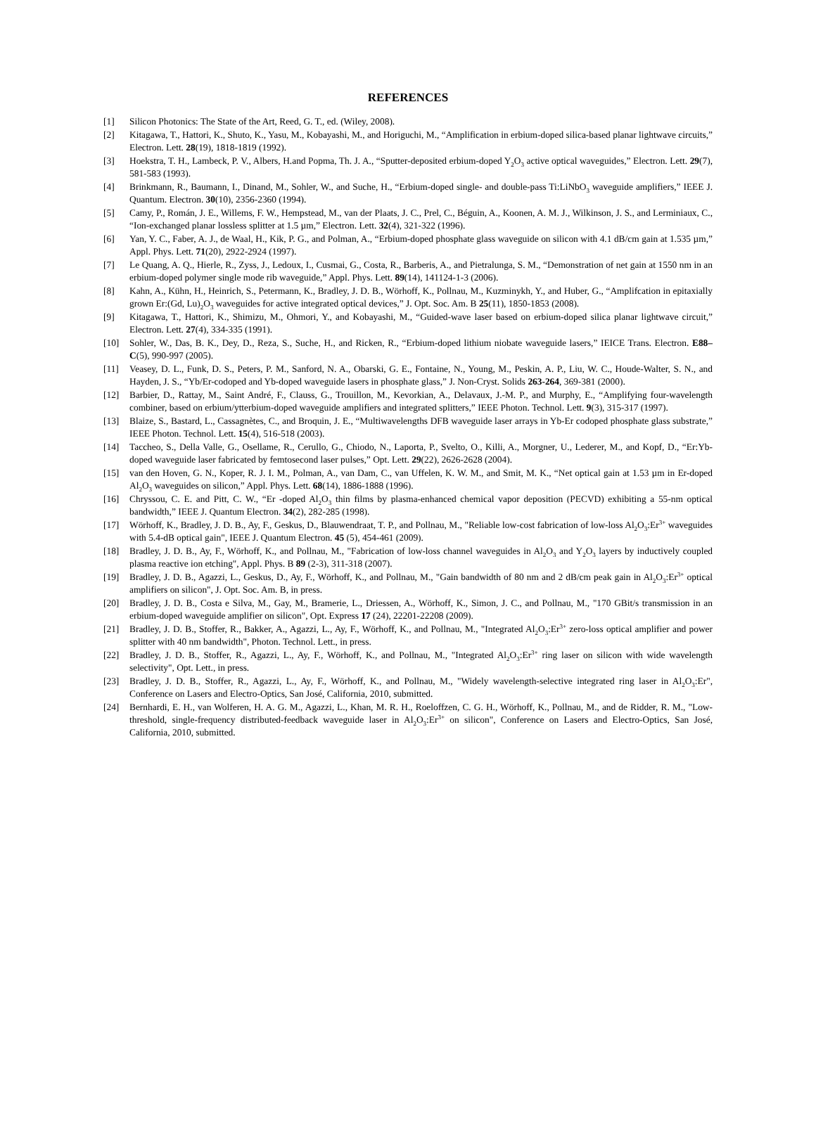REFERENCES
[1] Silicon Photonics: The State of the Art, Reed, G. T., ed. (Wiley, 2008).
[2] Kitagawa, T., Hattori, K., Shuto, K., Yasu, M., Kobayashi, M., and Horiguchi, M., “Amplification in erbium-doped silica-based planar lightwave circuits,” Electron. Lett. 28(19), 1818-1819 (1992).
[3] Hoekstra, T. H., Lambeck, P. V., Albers, H.and Popma, Th. J. A., “Sputter-deposited erbium-doped Y<sub>2</sub>O<sub>3</sub> active optical waveguides,” Electron. Lett. 29(7), 581-583 (1993).
[4] Brinkmann, R., Baumann, I., Dinand, M., Sohler, W., and Suche, H., “Erbium-doped single- and double-pass Ti:LiNbO<sub>3</sub> waveguide amplifiers,” IEEE J. Quantum. Electron. 30(10), 2356-2360 (1994).
[5] Camy, P., Román, J. E., Willems, F. W., Hempstead, M., van der Plaats, J. C., Prel, C., Béguin, A., Koonen, A. M. J., Wilkinson, J. S., and Lerminiaux, C., “Ion-exchanged planar lossless splitter at 1.5 µm,” Electron. Lett. 32(4), 321-322 (1996).
[6] Yan, Y. C., Faber, A. J., de Waal, H., Kik, P. G., and Polman, A., “Erbium-doped phosphate glass waveguide on silicon with 4.1 dB/cm gain at 1.535 µm,” Appl. Phys. Lett. 71(20), 2922-2924 (1997).
[7] Le Quang, A. Q., Hierle, R., Zyss, J., Ledoux, I., Cusmai, G., Costa, R., Barberis, A., and Pietralunga, S. M., “Demonstration of net gain at 1550 nm in an erbium-doped polymer single mode rib waveguide,” Appl. Phys. Lett. 89(14), 141124-1-3 (2006).
[8] Kahn, A., Kühn, H., Heinrich, S., Petermann, K., Bradley, J. D. B., Wörhoff, K., Pollnau, M., Kuzminykh, Y., and Huber, G., “Amplifcation in epitaxially grown Er:(Gd, Lu)<sub>2</sub>O<sub>3</sub> waveguides for active integrated optical devices,” J. Opt. Soc. Am. B 25(11), 1850-1853 (2008).
[9] Kitagawa, T., Hattori, K., Shimizu, M., Ohmori, Y., and Kobayashi, M., “Guided-wave laser based on erbium-doped silica planar lightwave circuit,” Electron. Lett. 27(4), 334-335 (1991).
[10] Sohler, W., Das, B. K., Dey, D., Reza, S., Suche, H., and Ricken, R., “Erbium-doped lithium niobate waveguide lasers,” IEICE Trans. Electron. E88–C(5), 990-997 (2005).
[11] Veasey, D. L., Funk, D. S., Peters, P. M., Sanford, N. A., Obarski, G. E., Fontaine, N., Young, M., Peskin, A. P., Liu, W. C., Houde-Walter, S. N., and Hayden, J. S., “Yb/Er-codoped and Yb-doped waveguide lasers in phosphate glass,” J. Non-Cryst. Solids 263-264, 369-381 (2000).
[12] Barbier, D., Rattay, M., Saint André, F., Clauss, G., Trouillon, M., Kevorkian, A., Delavaux, J.-M. P., and Murphy, E., “Amplifying four-wavelength combiner, based on erbium/ytterbium-doped waveguide amplifiers and integrated splitters,” IEEE Photon. Technol. Lett. 9(3), 315-317 (1997).
[13] Blaize, S., Bastard, L., Cassagnètes, C., and Broquin, J. E., “Multiwavelengths DFB waveguide laser arrays in Yb-Er codoped phosphate glass substrate,” IEEE Photon. Technol. Lett. 15(4), 516-518 (2003).
[14] Taccheo, S., Della Valle, G., Osellame, R., Cerullo, G., Chiodo, N., Laporta, P., Svelto, O., Killi, A., Morgner, U., Lederer, M., and Kopf, D., “Er:Yb-doped waveguide laser fabricated by femtosecond laser pulses,” Opt. Lett. 29(22), 2626-2628 (2004).
[15] van den Hoven, G. N., Koper, R. J. I. M., Polman, A., van Dam, C., van Uffelen, K. W. M., and Smit, M. K., “Net optical gain at 1.53 µm in Er-doped Al<sub>2</sub>O<sub>3</sub> waveguides on silicon,” Appl. Phys. Lett. 68(14), 1886-1888 (1996).
[16] Chryssou, C. E. and Pitt, C. W., “Er -doped Al<sub>2</sub>O<sub>3</sub> thin films by plasma-enhanced chemical vapor deposition (PECVD) exhibiting a 55-nm optical bandwidth,” IEEE J. Quantum Electron. 34(2), 282-285 (1998).
[17] Wörhoff, K., Bradley, J. D. B., Ay, F., Geskus, D., Blauwendraat, T. P., and Pollnau, M., "Reliable low-cost fabrication of low-loss Al<sub>2</sub>O<sub>3</sub>:Er<sup>3+</sup> waveguides with 5.4-dB optical gain", IEEE J. Quantum Electron. 45 (5), 454-461 (2009).
[18] Bradley, J. D. B., Ay, F., Wörhoff, K., and Pollnau, M., "Fabrication of low-loss channel waveguides in Al<sub>2</sub>O<sub>3</sub> and Y<sub>2</sub>O<sub>3</sub> layers by inductively coupled plasma reactive ion etching", Appl. Phys. B 89 (2-3), 311-318 (2007).
[19] Bradley, J. D. B., Agazzi, L., Geskus, D., Ay, F., Wörhoff, K., and Pollnau, M., "Gain bandwidth of 80 nm and 2 dB/cm peak gain in Al<sub>2</sub>O<sub>3</sub>:Er<sup>3+</sup> optical amplifiers on silicon", J. Opt. Soc. Am. B, in press.
[20] Bradley, J. D. B., Costa e Silva, M., Gay, M., Bramerie, L., Driessen, A., Wörhoff, K., Simon, J. C., and Pollnau, M., "170 GBit/s transmission in an erbium-doped waveguide amplifier on silicon", Opt. Express 17 (24), 22201-22208 (2009).
[21] Bradley, J. D. B., Stoffer, R., Bakker, A., Agazzi, L., Ay, F., Wörhoff, K., and Pollnau, M., "Integrated Al<sub>2</sub>O<sub>3</sub>:Er<sup>3+</sup> zero-loss optical amplifier and power splitter with 40 nm bandwidth", Photon. Technol. Lett., in press.
[22] Bradley, J. D. B., Stoffer, R., Agazzi, L., Ay, F., Wörhoff, K., and Pollnau, M., "Integrated Al<sub>2</sub>O<sub>3</sub>:Er<sup>3+</sup> ring laser on silicon with wide wavelength selectivity", Opt. Lett., in press.
[23] Bradley, J. D. B., Stoffer, R., Agazzi, L., Ay, F., Wörhoff, K., and Pollnau, M., "Widely wavelength-selective integrated ring laser in Al<sub>2</sub>O<sub>3</sub>:Er", Conference on Lasers and Electro-Optics, San José, California, 2010, submitted.
[24] Bernhardi, E. H., van Wolferen, H. A. G. M., Agazzi, L., Khan, M. R. H., Roeloffzen, C. G. H., Wörhoff, K., Pollnau, M., and de Ridder, R. M., "Low-threshold, single-frequency distributed-feedback waveguide laser in Al<sub>2</sub>O<sub>3</sub>:Er<sup>3+</sup> on silicon", Conference on Lasers and Electro-Optics, San José, California, 2010, submitted.